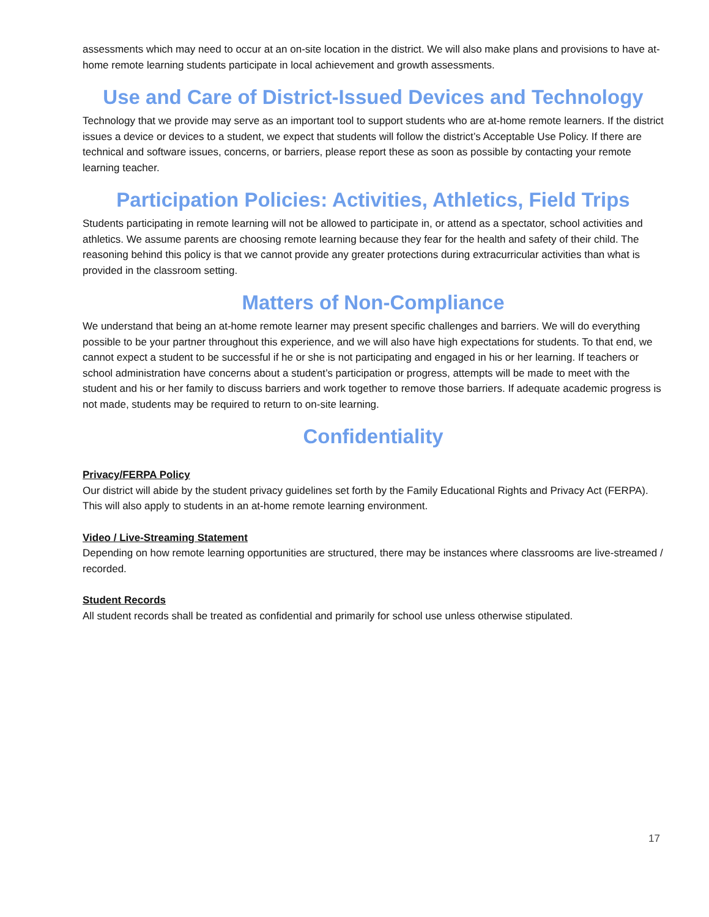assessments which may need to occur at an on-site location in the district. We will also make plans and provisions to have at-home remote learning students participate in local achievement and growth assessments.
Use and Care of District-Issued Devices and Technology
Technology that we provide may serve as an important tool to support students who are at-home remote learners. If the district issues a device or devices to a student, we expect that students will follow the district’s Acceptable Use Policy. If there are technical and software issues, concerns, or barriers, please report these as soon as possible by contacting your remote learning teacher.
Participation Policies: Activities, Athletics, Field Trips
Students participating in remote learning will not be allowed to participate in, or attend as a spectator, school activities and athletics. We assume parents are choosing remote learning because they fear for the health and safety of their child. The reasoning behind this policy is that we cannot provide any greater protections during extracurricular activities than what is provided in the classroom setting.
Matters of Non-Compliance
We understand that being an at-home remote learner may present specific challenges and barriers. We will do everything possible to be your partner throughout this experience, and we will also have high expectations for students. To that end, we cannot expect a student to be successful if he or she is not participating and engaged in his or her learning. If teachers or school administration have concerns about a student’s participation or progress, attempts will be made to meet with the student and his or her family to discuss barriers and work together to remove those barriers. If adequate academic progress is not made, students may be required to return to on-site learning.
Confidentiality
Privacy/FERPA Policy
Our district will abide by the student privacy guidelines set forth by the Family Educational Rights and Privacy Act (FERPA). This will also apply to students in an at-home remote learning environment.
Video / Live-Streaming Statement
Depending on how remote learning opportunities are structured, there may be instances where classrooms are live-streamed / recorded.
Student Records
All student records shall be treated as confidential and primarily for school use unless otherwise stipulated.
17